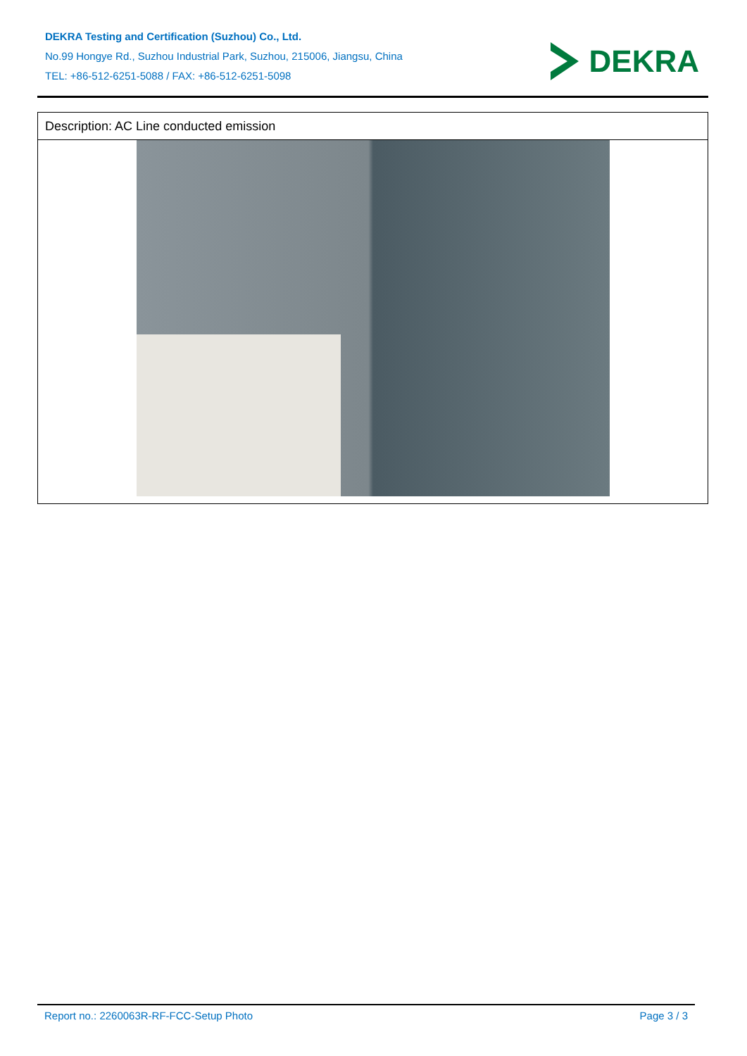DEKRA Testing and Certification (Suzhou) Co., Ltd.
No.99 Hongye Rd., Suzhou Industrial Park, Suzhou, 215006, Jiangsu, China
TEL: +86-512-6251-5088 / FAX: +86-512-6251-5098
DEKRA
| Description: AC Line conducted emission |
Report no.: 2260063R-RF-FCC-Setup Photo Page 3 / 3